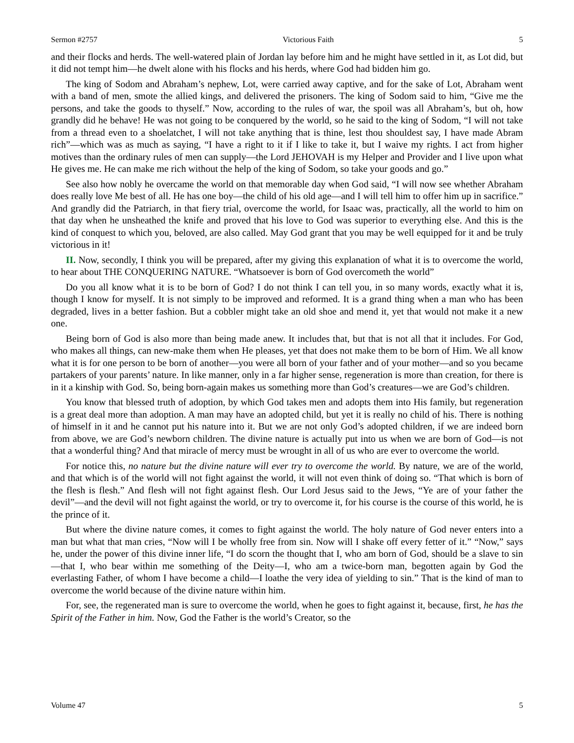Sermon #2757 Victorious Faith 5
and their flocks and herds. The well-watered plain of Jordan lay before him and he might have settled in it, as Lot did, but it did not tempt him—he dwelt alone with his flocks and his herds, where God had bidden him go.
The king of Sodom and Abraham’s nephew, Lot, were carried away captive, and for the sake of Lot, Abraham went with a band of men, smote the allied kings, and delivered the prisoners. The king of Sodom said to him, “Give me the persons, and take the goods to thyself.” Now, according to the rules of war, the spoil was all Abraham’s, but oh, how grandly did he behave! He was not going to be conquered by the world, so he said to the king of Sodom, “I will not take from a thread even to a shoelatchet, I will not take anything that is thine, lest thou shouldest say, I have made Abram rich”—which was as much as saying, “I have a right to it if I like to take it, but I waive my rights. I act from higher motives than the ordinary rules of men can supply—the Lord JEHOVAH is my Helper and Provider and I live upon what He gives me. He can make me rich without the help of the king of Sodom, so take your goods and go.”
See also how nobly he overcame the world on that memorable day when God said, “I will now see whether Abraham does really love Me best of all. He has one boy—the child of his old age—and I will tell him to offer him up in sacrifice.” And grandly did the Patriarch, in that fiery trial, overcome the world, for Isaac was, practically, all the world to him on that day when he unsheathed the knife and proved that his love to God was superior to everything else. And this is the kind of conquest to which you, beloved, are also called. May God grant that you may be well equipped for it and be truly victorious in it!
II. Now, secondly, I think you will be prepared, after my giving this explanation of what it is to overcome the world, to hear about THE CONQUERING NATURE. “Whatsoever is born of God overcometh the world”
Do you all know what it is to be born of God? I do not think I can tell you, in so many words, exactly what it is, though I know for myself. It is not simply to be improved and reformed. It is a grand thing when a man who has been degraded, lives in a better fashion. But a cobbler might take an old shoe and mend it, yet that would not make it a new one.
Being born of God is also more than being made anew. It includes that, but that is not all that it includes. For God, who makes all things, can new-make them when He pleases, yet that does not make them to be born of Him. We all know what it is for one person to be born of another—you were all born of your father and of your mother—and so you became partakers of your parents’ nature. In like manner, only in a far higher sense, regeneration is more than creation, for there is in it a kinship with God. So, being born-again makes us something more than God’s creatures—we are God’s children.
You know that blessed truth of adoption, by which God takes men and adopts them into His family, but regeneration is a great deal more than adoption. A man may have an adopted child, but yet it is really no child of his. There is nothing of himself in it and he cannot put his nature into it. But we are not only God’s adopted children, if we are indeed born from above, we are God’s newborn children. The divine nature is actually put into us when we are born of God—is not that a wonderful thing? And that miracle of mercy must be wrought in all of us who are ever to overcome the world.
For notice this, no nature but the divine nature will ever try to overcome the world. By nature, we are of the world, and that which is of the world will not fight against the world, it will not even think of doing so. “That which is born of the flesh is flesh.” And flesh will not fight against flesh. Our Lord Jesus said to the Jews, “Ye are of your father the devil”—and the devil will not fight against the world, or try to overcome it, for his course is the course of this world, he is the prince of it.
But where the divine nature comes, it comes to fight against the world. The holy nature of God never enters into a man but what that man cries, “Now will I be wholly free from sin. Now will I shake off every fetter of it.” “Now,” says he, under the power of this divine inner life, “I do scorn the thought that I, who am born of God, should be a slave to sin—that I, who bear within me something of the Deity—I, who am a twice-born man, begotten again by God the everlasting Father, of whom I have become a child—I loathe the very idea of yielding to sin.” That is the kind of man to overcome the world because of the divine nature within him.
For, see, the regenerated man is sure to overcome the world, when he goes to fight against it, because, first, he has the Spirit of the Father in him. Now, God the Father is the world’s Creator, so the
Volume 47 5